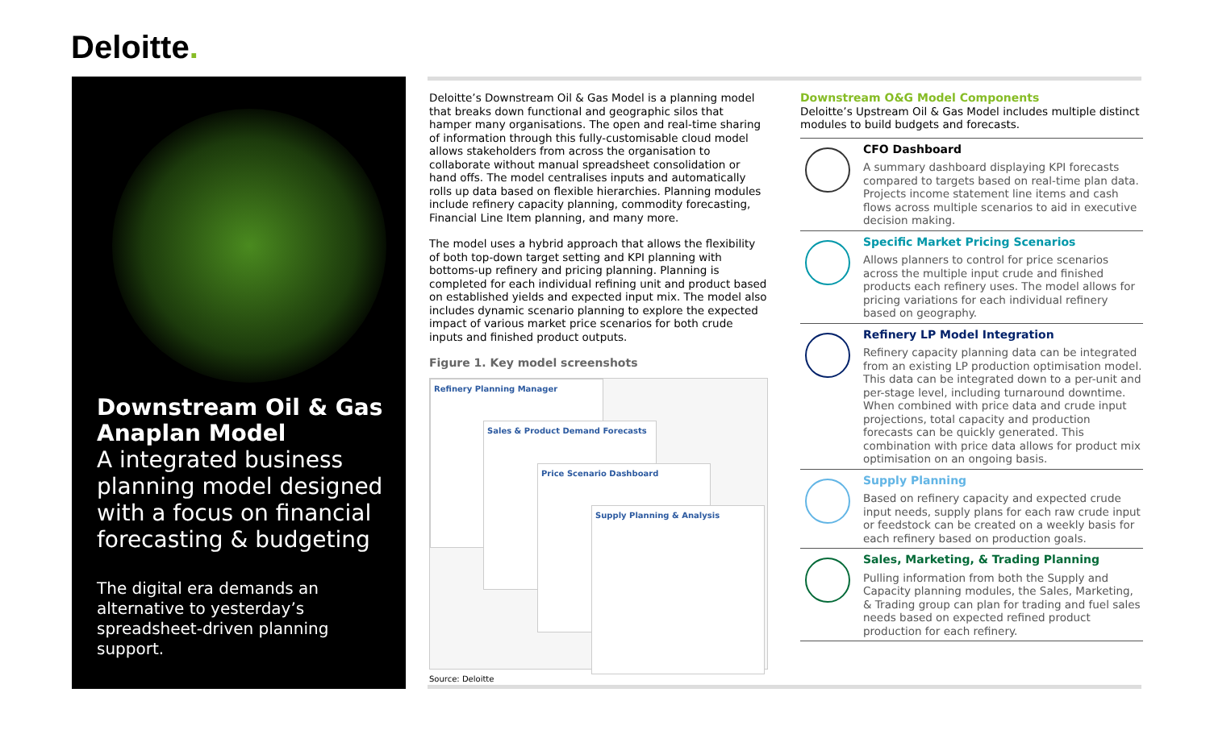Deloitte.
Downstream Oil & Gas Anaplan Model
A integrated business planning model designed with a focus on financial forecasting & budgeting
The digital era demands an alternative to yesterday’s spreadsheet-driven planning support.
Deloitte’s Downstream Oil & Gas Model is a planning model that breaks down functional and geographic silos that hamper many organisations. The open and real-time sharing of information through this fully-customisable cloud model allows stakeholders from across the organisation to collaborate without manual spreadsheet consolidation or hand offs. The model centralises inputs and automatically rolls up data based on flexible hierarchies. Planning modules include refinery capacity planning, commodity forecasting, Financial Line Item planning, and many more.
The model uses a hybrid approach that allows the flexibility of both top-down target setting and KPI planning with bottoms-up refinery and pricing planning. Planning is completed for each individual refining unit and product based on established yields and expected input mix. The model also includes dynamic scenario planning to explore the expected impact of various market price scenarios for both crude inputs and finished product outputs.
Figure 1. Key model screenshots
Refinery Planning Manager
Sales & Product Demand Forecasts
Price Scenario Dashboard
Supply Planning & Analysis
Source: Deloitte
Downstream O&G Model Components
Deloitte’s Upstream Oil & Gas Model includes multiple distinct modules to build budgets and forecasts.
CFO Dashboard
A summary dashboard displaying KPI forecasts compared to targets based on real-time plan data. Projects income statement line items and cash flows across multiple scenarios to aid in executive decision making.
Specific Market Pricing Scenarios
Allows planners to control for price scenarios across the multiple input crude and finished products each refinery uses. The model allows for pricing variations for each individual refinery based on geography.
Refinery LP Model Integration
Refinery capacity planning data can be integrated from an existing LP production optimisation model. This data can be integrated down to a per-unit and per-stage level, including turnaround downtime. When combined with price data and crude input projections, total capacity and production forecasts can be quickly generated. This combination with price data allows for product mix optimisation on an ongoing basis.
Supply Planning
Based on refinery capacity and expected crude input needs, supply plans for each raw crude input or feedstock can be created on a weekly basis for each refinery based on production goals.
Sales, Marketing, & Trading Planning
Pulling information from both the Supply and Capacity planning modules, the Sales, Marketing, & Trading group can plan for trading and fuel sales needs based on expected refined product production for each refinery.